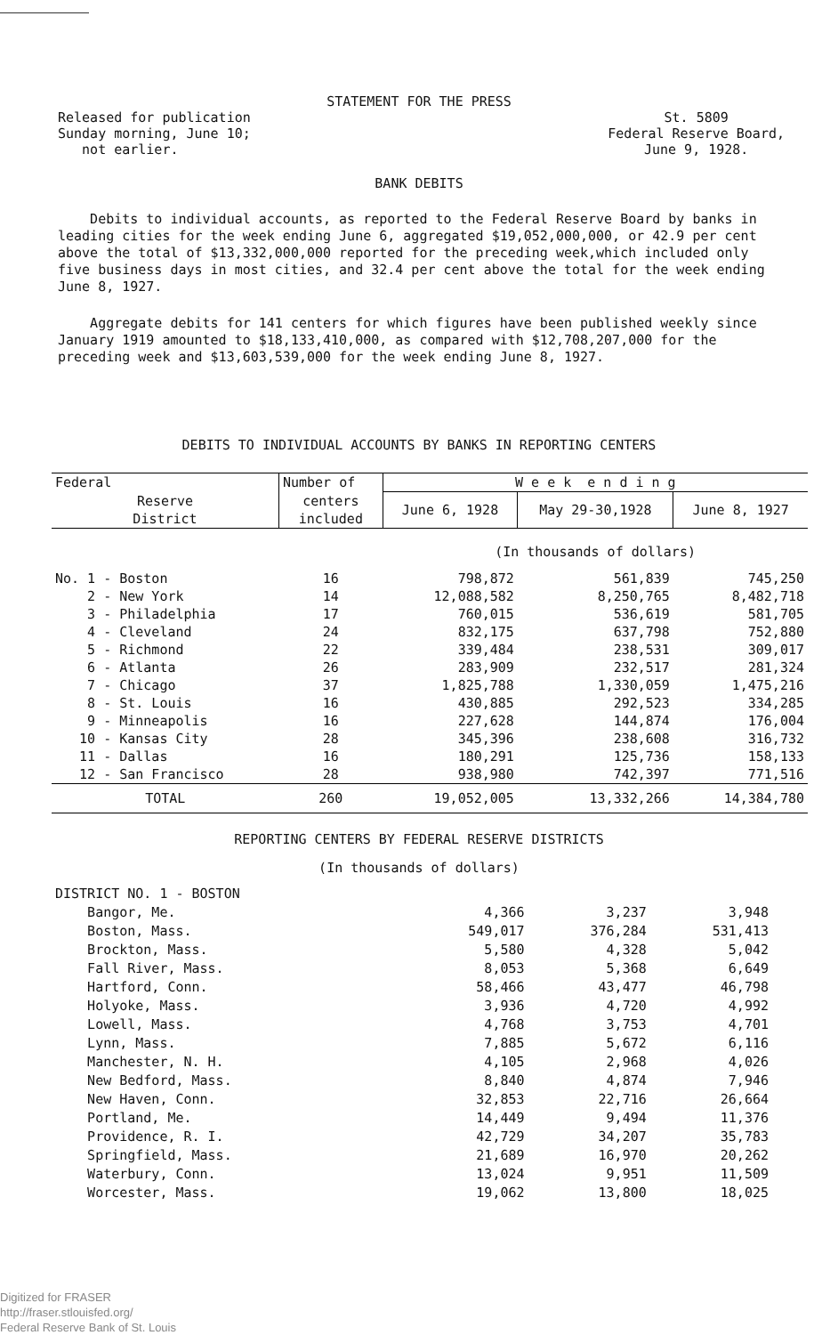STATEMENT FOR THE PRESS
Released for publication
Sunday morning, June 10;
not earlier.
St. 5809
Federal Reserve Board,
June 9, 1928.
BANK DEBITS
Debits to individual accounts, as reported to the Federal Reserve Board by banks in leading cities for the week ending June 6, aggregated $19,052,000,000, or 42.9 per cent above the total of $13,332,000,000 reported for the preceding week,which included only five business days in most cities, and 32.4 per cent above the total for the week ending June 8, 1927.
Aggregate debits for 141 centers for which figures have been published weekly since January 1919 amounted to $18,133,410,000, as compared with $12,708,207,000 for the preceding week and $13,603,539,000 for the week ending June 8, 1927.
DEBITS TO INDIVIDUAL ACCOUNTS BY BANKS IN REPORTING CENTERS
| Federal | Number of | W e e k e n d i n g | | |
| Reserve District | centers included | June 6, 1928 | May 29-30,1928 | June 8, 1927 |
| | | (In thousands of dollars) | | |
| No. 1 - Boston | 16 | 798,872 | 561,839 | 745,250 |
| 2 - New York | 14 | 12,088,582 | 8,250,765 | 8,482,718 |
| 3 - Philadelphia | 17 | 760,015 | 536,619 | 581,705 |
| 4 - Cleveland | 24 | 832,175 | 637,798 | 752,880 |
| 5 - Richmond | 22 | 339,484 | 238,531 | 309,017 |
| 6 - Atlanta | 26 | 283,909 | 232,517 | 281,324 |
| 7 - Chicago | 37 | 1,825,788 | 1,330,059 | 1,475,216 |
| 8 - St. Louis | 16 | 430,885 | 292,523 | 334,285 |
| 9 - Minneapolis | 16 | 227,628 | 144,874 | 176,004 |
| 10 - Kansas City | 28 | 345,396 | 238,608 | 316,732 |
| 11 - Dallas | 16 | 180,291 | 125,736 | 158,133 |
| 12 - San Francisco | 28 | 938,980 | 742,397 | 771,516 |
| TOTAL | 260 | 19,052,005 | 13,332,266 | 14,384,780 |
REPORTING CENTERS BY FEDERAL RESERVE DISTRICTS
(In thousands of dollars)
| DISTRICT NO. 1 - BOSTON | | | |
| Bangor, Me. | 4,366 | 3,237 | 3,948 |
| Boston, Mass. | 549,017 | 376,284 | 531,413 |
| Brockton, Mass. | 5,580 | 4,328 | 5,042 |
| Fall River, Mass. | 8,053 | 5,368 | 6,649 |
| Hartford, Conn. | 58,466 | 43,477 | 46,798 |
| Holyoke, Mass. | 3,936 | 4,720 | 4,992 |
| Lowell, Mass. | 4,768 | 3,753 | 4,701 |
| Lynn, Mass. | 7,885 | 5,672 | 6,116 |
| Manchester, N. H. | 4,105 | 2,968 | 4,026 |
| New Bedford, Mass. | 8,840 | 4,874 | 7,946 |
| New Haven, Conn. | 32,853 | 22,716 | 26,664 |
| Portland, Me. | 14,449 | 9,494 | 11,376 |
| Providence, R. I. | 42,729 | 34,207 | 35,783 |
| Springfield, Mass. | 21,689 | 16,970 | 20,262 |
| Waterbury, Conn. | 13,024 | 9,951 | 11,509 |
| Worcester, Mass. | 19,062 | 13,800 | 18,025 |
Digitized for FRASER
http://fraser.stlouisfed.org/
Federal Reserve Bank of St. Louis